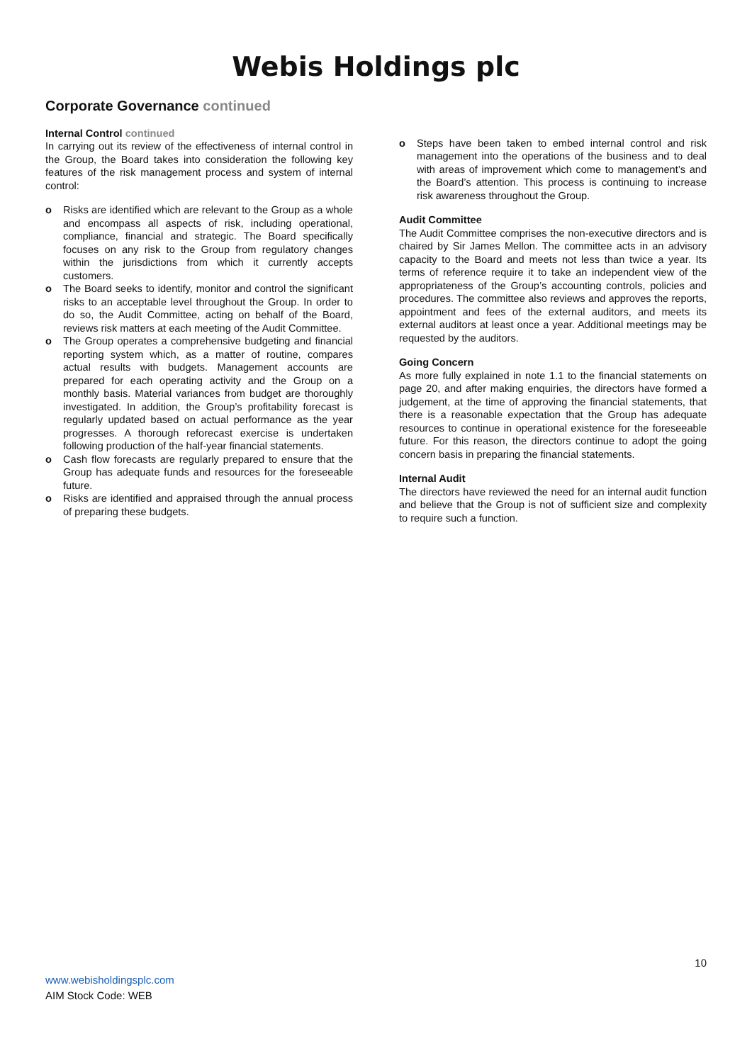Webis Holdings plc
Corporate Governance continued
Internal Control continued
In carrying out its review of the effectiveness of internal control in the Group, the Board takes into consideration the following key features of the risk management process and system of internal control:
o Risks are identified which are relevant to the Group as a whole and encompass all aspects of risk, including operational, compliance, financial and strategic. The Board specifically focuses on any risk to the Group from regulatory changes within the jurisdictions from which it currently accepts customers.
o The Board seeks to identify, monitor and control the significant risks to an acceptable level throughout the Group. In order to do so, the Audit Committee, acting on behalf of the Board, reviews risk matters at each meeting of the Audit Committee.
o The Group operates a comprehensive budgeting and financial reporting system which, as a matter of routine, compares actual results with budgets. Management accounts are prepared for each operating activity and the Group on a monthly basis. Material variances from budget are thoroughly investigated. In addition, the Group’s profitability forecast is regularly updated based on actual performance as the year progresses. A thorough reforecast exercise is undertaken following production of the half-year financial statements.
o Cash flow forecasts are regularly prepared to ensure that the Group has adequate funds and resources for the foreseeable future.
o Risks are identified and appraised through the annual process of preparing these budgets.
o Steps have been taken to embed internal control and risk management into the operations of the business and to deal with areas of improvement which come to management’s and the Board’s attention. This process is continuing to increase risk awareness throughout the Group.
Audit Committee
The Audit Committee comprises the non-executive directors and is chaired by Sir James Mellon. The committee acts in an advisory capacity to the Board and meets not less than twice a year. Its terms of reference require it to take an independent view of the appropriateness of the Group’s accounting controls, policies and procedures. The committee also reviews and approves the reports, appointment and fees of the external auditors, and meets its external auditors at least once a year. Additional meetings may be requested by the auditors.
Going Concern
As more fully explained in note 1.1 to the financial statements on page 20, and after making enquiries, the directors have formed a judgement, at the time of approving the financial statements, that there is a reasonable expectation that the Group has adequate resources to continue in operational existence for the foreseeable future. For this reason, the directors continue to adopt the going concern basis in preparing the financial statements.
Internal Audit
The directors have reviewed the need for an internal audit function and believe that the Group is not of sufficient size and complexity to require such a function.
10
www.webisholdingsplc.com
AIM Stock Code: WEB